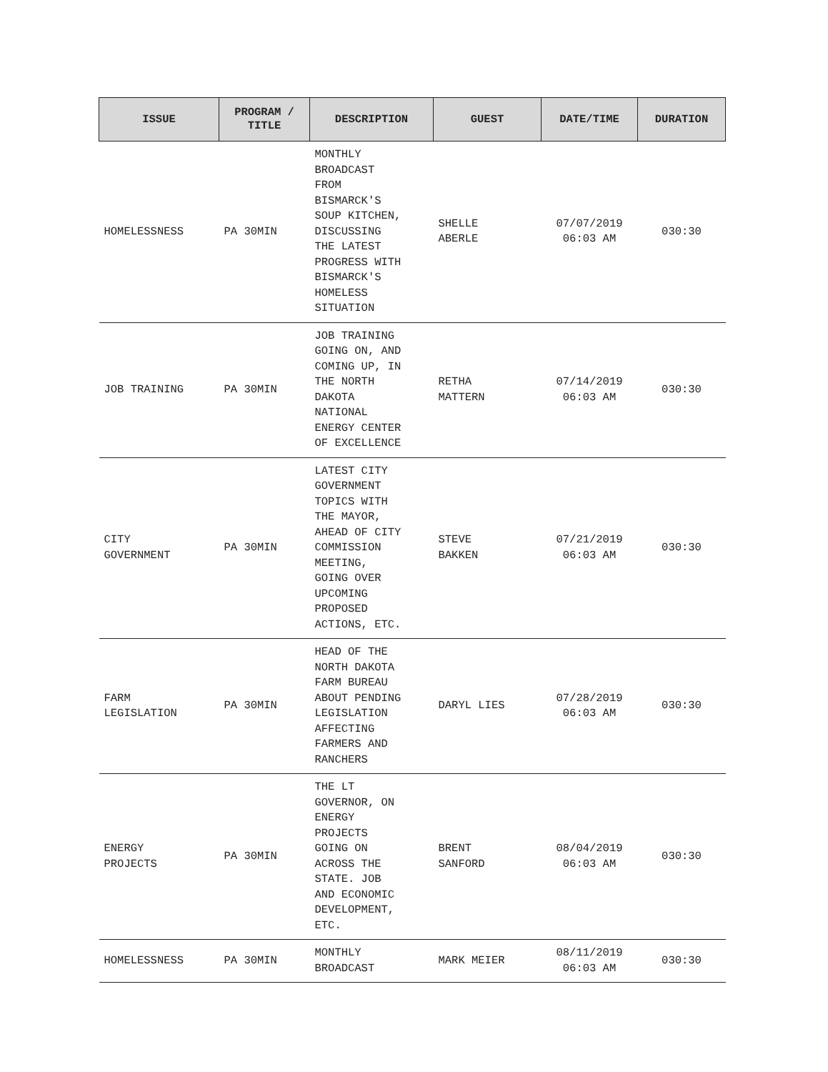| ISSUE | PROGRAM / TITLE | DESCRIPTION | GUEST | DATE/TIME | DURATION |
| --- | --- | --- | --- | --- | --- |
| HOMELESSNESS | PA 30MIN | MONTHLY BROADCAST FROM BISMARCK'S SOUP KITCHEN, DISCUSSING THE LATEST PROGRESS WITH BISMARCK'S HOMELESS SITUATION | SHELLE ABERLE | 07/07/2019 06:03 AM | 030:30 |
| JOB TRAINING | PA 30MIN | JOB TRAINING GOING ON, AND COMING UP, IN THE NORTH DAKOTA NATIONAL ENERGY CENTER OF EXCELLENCE | RETHA MATTERN | 07/14/2019 06:03 AM | 030:30 |
| CITY GOVERNMENT | PA 30MIN | LATEST CITY GOVERNMENT TOPICS WITH THE MAYOR, AHEAD OF CITY COMMISSION MEETING, GOING OVER UPCOMING PROPOSED ACTIONS, ETC. | STEVE BAKKEN | 07/21/2019 06:03 AM | 030:30 |
| FARM LEGISLATION | PA 30MIN | HEAD OF THE NORTH DAKOTA FARM BUREAU ABOUT PENDING LEGISLATION AFFECTING FARMERS AND RANCHERS | DARYL LIES | 07/28/2019 06:03 AM | 030:30 |
| ENERGY PROJECTS | PA 30MIN | THE LT GOVERNOR, ON ENERGY PROJECTS GOING ON ACROSS THE STATE. JOB AND ECONOMIC DEVELOPMENT, ETC. | BRENT SANFORD | 08/04/2019 06:03 AM | 030:30 |
| HOMELESSNESS | PA 30MIN | MONTHLY BROADCAST | MARK MEIER | 08/11/2019 06:03 AM | 030:30 |